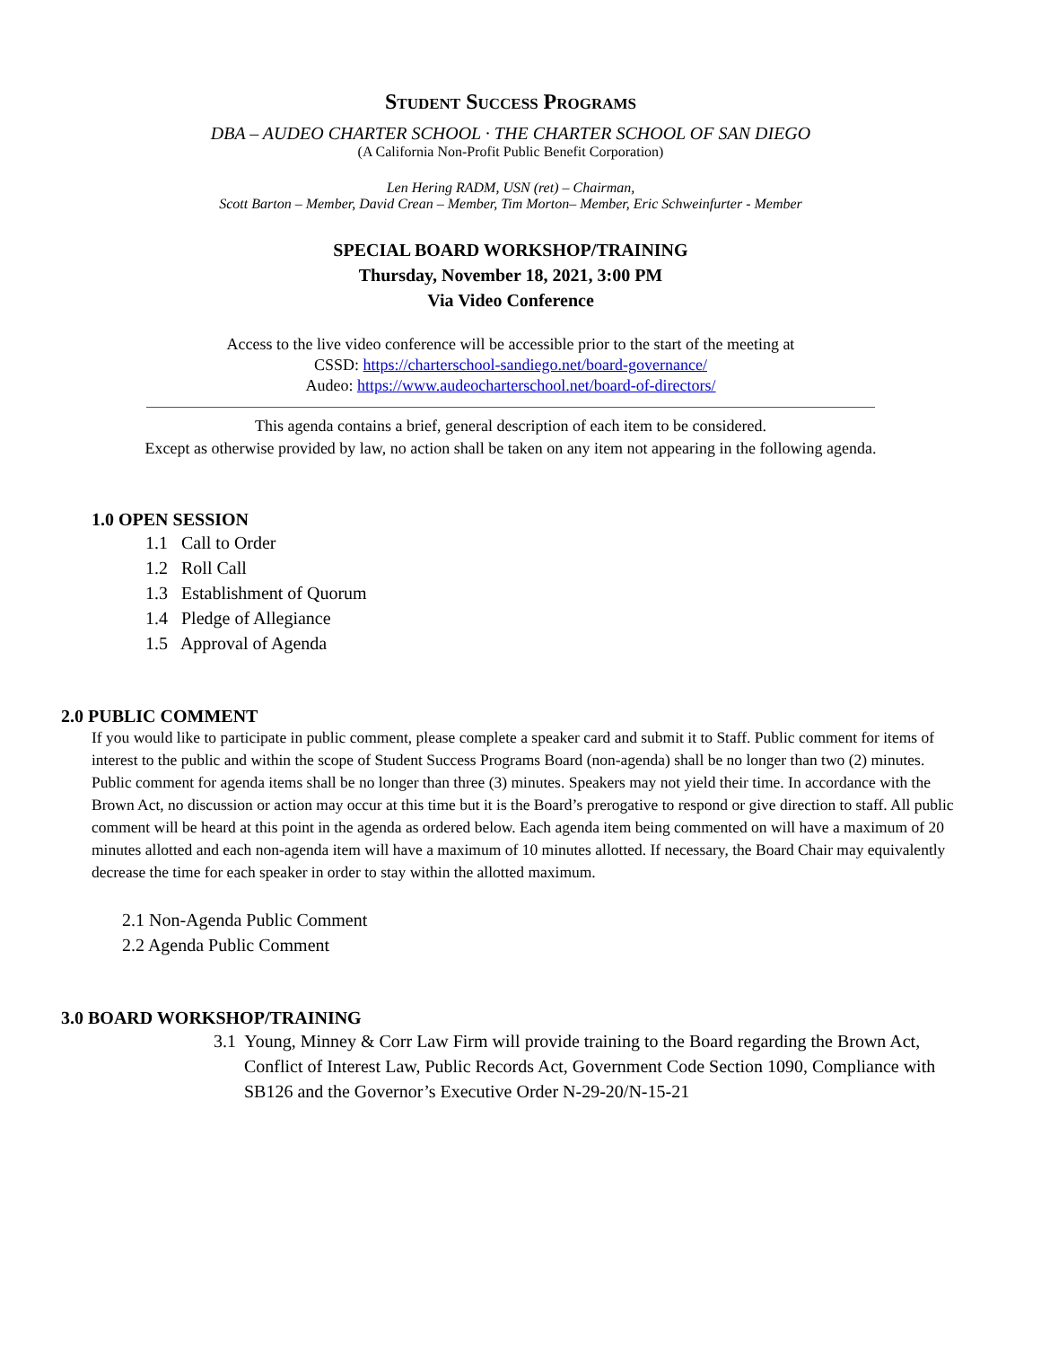STUDENT SUCCESS PROGRAMS
DBA – AUDEO CHARTER SCHOOL · THE CHARTER SCHOOL OF SAN DIEGO
(A California Non-Profit Public Benefit Corporation)
Len Hering RADM, USN (ret) – Chairman,
Scott Barton – Member, David Crean – Member, Tim Morton– Member, Eric Schweinfurter - Member
SPECIAL BOARD WORKSHOP/TRAINING
Thursday, November 18, 2021, 3:00 PM
Via Video Conference
Access to the live video conference will be accessible prior to the start of the meeting at
CSSD: https://charterschool-sandiego.net/board-governance/
Audeo: https://www.audeocharterschool.net/board-of-directors/
This agenda contains a brief, general description of each item to be considered.
Except as otherwise provided by law, no action shall be taken on any item not appearing in the following agenda.
1.0 OPEN SESSION
1.1 Call to Order
1.2 Roll Call
1.3 Establishment of Quorum
1.4 Pledge of Allegiance
1.5 Approval of Agenda
2.0 PUBLIC COMMENT
If you would like to participate in public comment, please complete a speaker card and submit it to Staff. Public comment for items of interest to the public and within the scope of Student Success Programs Board (non-agenda) shall be no longer than two (2) minutes. Public comment for agenda items shall be no longer than three (3) minutes. Speakers may not yield their time. In accordance with the Brown Act, no discussion or action may occur at this time but it is the Board’s prerogative to respond or give direction to staff. All public comment will be heard at this point in the agenda as ordered below. Each agenda item being commented on will have a maximum of 20 minutes allotted and each non-agenda item will have a maximum of 10 minutes allotted. If necessary, the Board Chair may equivalently decrease the time for each speaker in order to stay within the allotted maximum.
2.1 Non-Agenda Public Comment
2.2 Agenda Public Comment
3.0 BOARD WORKSHOP/TRAINING
3.1 Young, Minney & Corr Law Firm will provide training to the Board regarding the Brown Act, Conflict of Interest Law, Public Records Act, Government Code Section 1090, Compliance with SB126 and the Governor’s Executive Order N-29-20/N-15-21